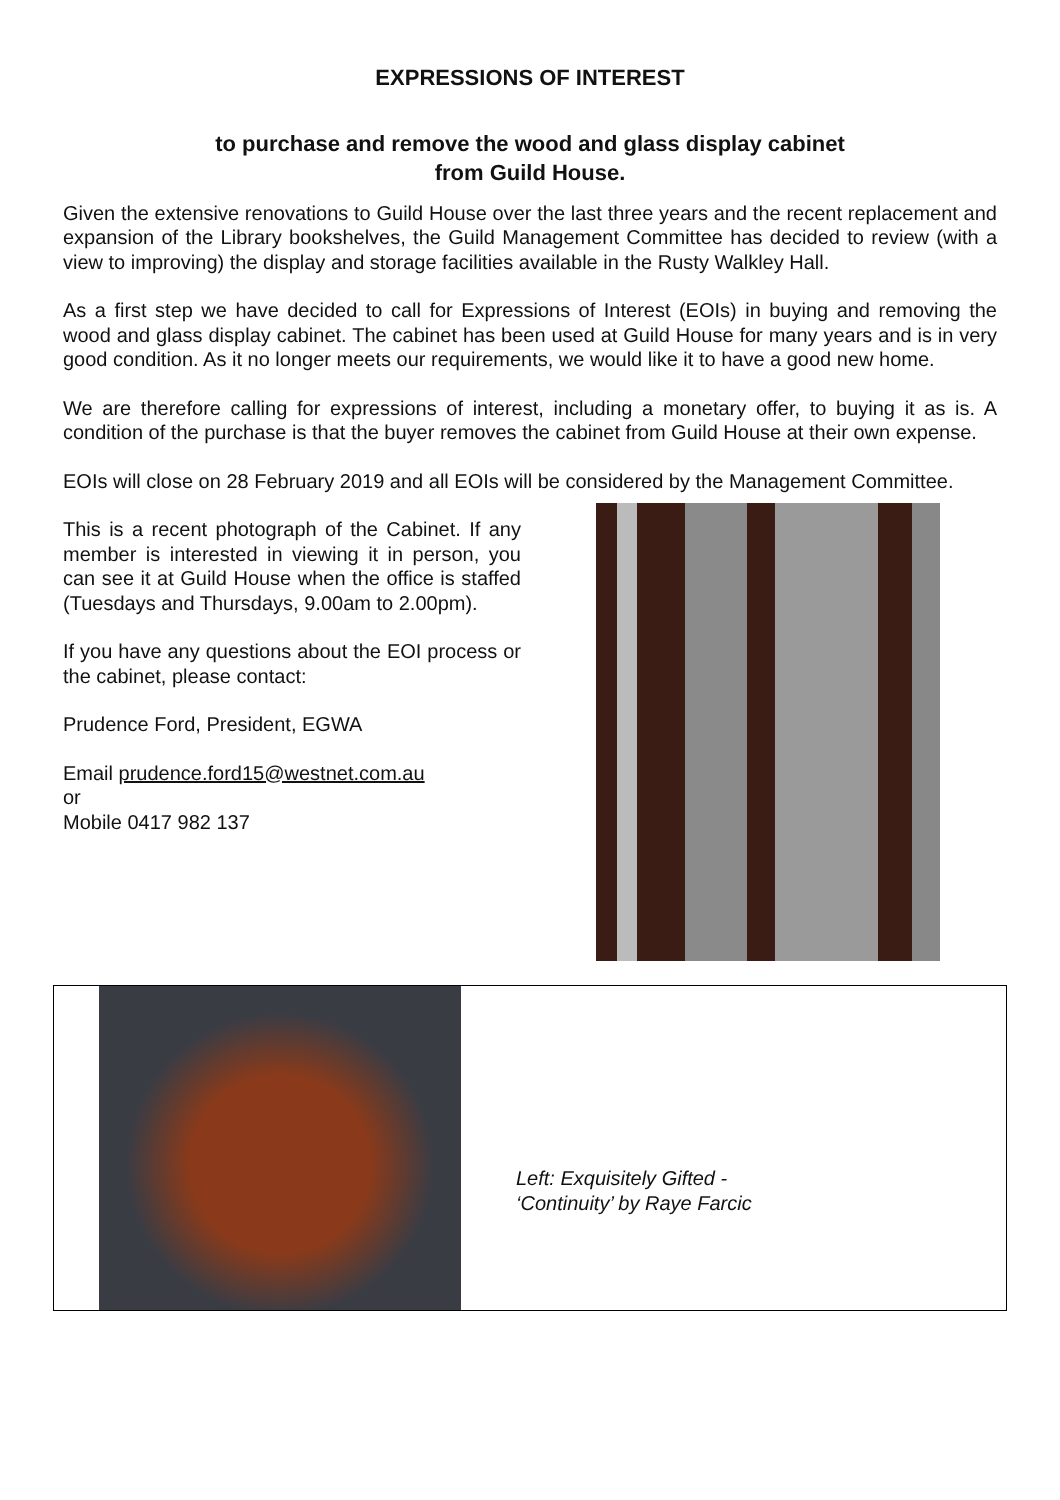EXPRESSIONS OF INTEREST
to purchase and remove the wood and glass display cabinet
from Guild House.
Given the extensive renovations to Guild House over the last three years and the recent replacement and expansion of the Library bookshelves, the Guild Management Committee has decided to review (with a view to improving) the display and storage facilities available in the Rusty Walkley Hall.
As a first step we have decided to call for Expressions of Interest (EOIs) in buying and removing the wood and glass display cabinet. The cabinet has been used at Guild House for many years and is in very good condition. As it no longer meets our requirements, we would like it to have a good new home.
We are therefore calling for expressions of interest, including a monetary offer, to buying it as is. A condition of the purchase is that the buyer removes the cabinet from Guild House at their own expense.
EOIs will close on 28 February 2019 and all EOIs will be considered by the Management Committee.
This is a recent photograph of the Cabinet. If any member is interested in viewing it in person, you can see it at Guild House when the office is staffed (Tuesdays and Thursdays, 9.00am to 2.00pm).
If you have any questions about the EOI process or the cabinet, please contact:
Prudence Ford, President, EGWA
Email prudence.ford15@westnet.com.au
or
Mobile 0417 982 137
Left: Exquisitely Gifted -
‘Continuity’ by Raye Farcic